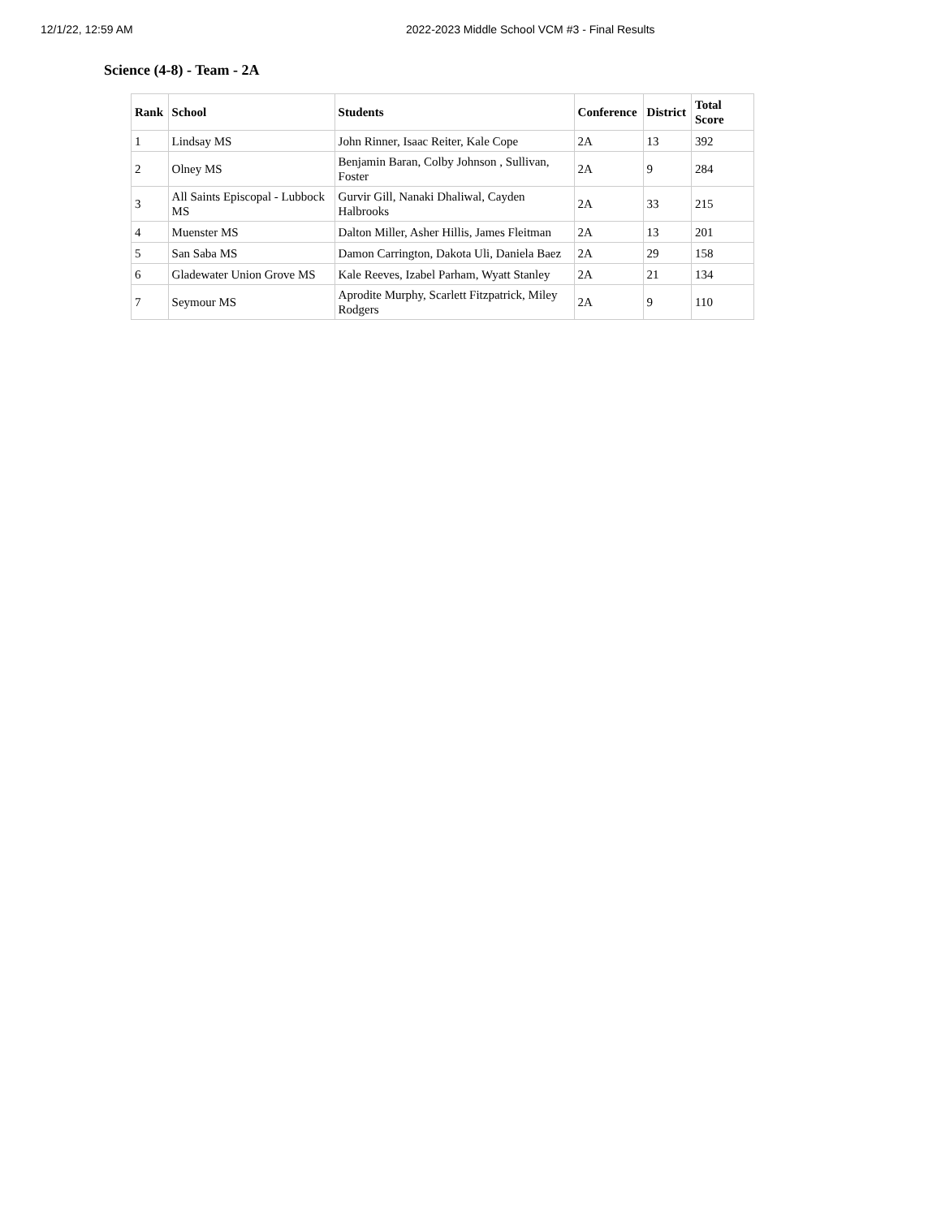12/1/22, 12:59 AM 2022-2023 Middle School VCM #3 - Final Results
Science (4-8) - Team - 2A
| Rank | School | Students | Conference | District | Total Score |
| --- | --- | --- | --- | --- | --- |
| 1 | Lindsay MS | John Rinner, Isaac Reiter, Kale Cope | 2A | 13 | 392 |
| 2 | Olney MS | Benjamin Baran, Colby Johnson , Sullivan, Foster | 2A | 9 | 284 |
| 3 | All Saints Episcopal - Lubbock MS | Gurvir Gill, Nanaki Dhaliwal, Cayden Halbrooks | 2A | 33 | 215 |
| 4 | Muenster MS | Dalton Miller, Asher Hillis, James Fleitman | 2A | 13 | 201 |
| 5 | San Saba MS | Damon Carrington, Dakota Uli, Daniela Baez | 2A | 29 | 158 |
| 6 | Gladewater Union Grove MS | Kale Reeves, Izabel Parham, Wyatt Stanley | 2A | 21 | 134 |
| 7 | Seymour MS | Aprodite Murphy, Scarlett Fitzpatrick, Miley Rodgers | 2A | 9 | 110 |